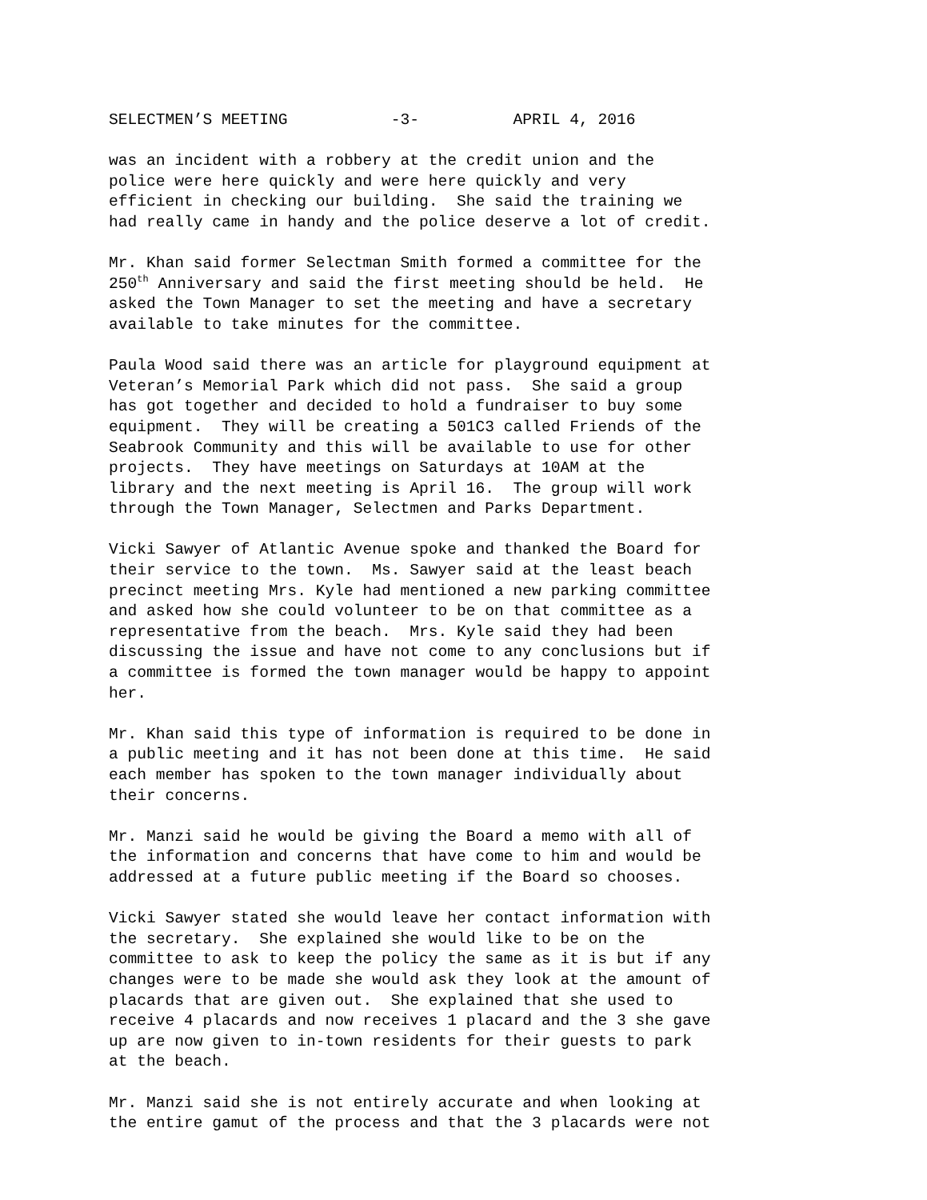SELECTMEN’S MEETING -3- APRIL 4, 2016
was an incident with a robbery at the credit union and the police were here quickly and were here quickly and very efficient in checking our building. She said the training we had really came in handy and the police deserve a lot of credit.
Mr. Khan said former Selectman Smith formed a committee for the 250<sup>th</sup> Anniversary and said the first meeting should be held. He asked the Town Manager to set the meeting and have a secretary available to take minutes for the committee.
Paula Wood said there was an article for playground equipment at Veteran’s Memorial Park which did not pass. She said a group has got together and decided to hold a fundraiser to buy some equipment. They will be creating a 501C3 called Friends of the Seabrook Community and this will be available to use for other projects. They have meetings on Saturdays at 10AM at the library and the next meeting is April 16. The group will work through the Town Manager, Selectmen and Parks Department.
Vicki Sawyer of Atlantic Avenue spoke and thanked the Board for their service to the town. Ms. Sawyer said at the least beach precinct meeting Mrs. Kyle had mentioned a new parking committee and asked how she could volunteer to be on that committee as a representative from the beach. Mrs. Kyle said they had been discussing the issue and have not come to any conclusions but if a committee is formed the town manager would be happy to appoint her.
Mr. Khan said this type of information is required to be done in a public meeting and it has not been done at this time. He said each member has spoken to the town manager individually about their concerns.
Mr. Manzi said he would be giving the Board a memo with all of the information and concerns that have come to him and would be addressed at a future public meeting if the Board so chooses.
Vicki Sawyer stated she would leave her contact information with the secretary. She explained she would like to be on the committee to ask to keep the policy the same as it is but if any changes were to be made she would ask they look at the amount of placards that are given out. She explained that she used to receive 4 placards and now receives 1 placard and the 3 she gave up are now given to in-town residents for their guests to park at the beach.
Mr. Manzi said she is not entirely accurate and when looking at the entire gamut of the process and that the 3 placards were not